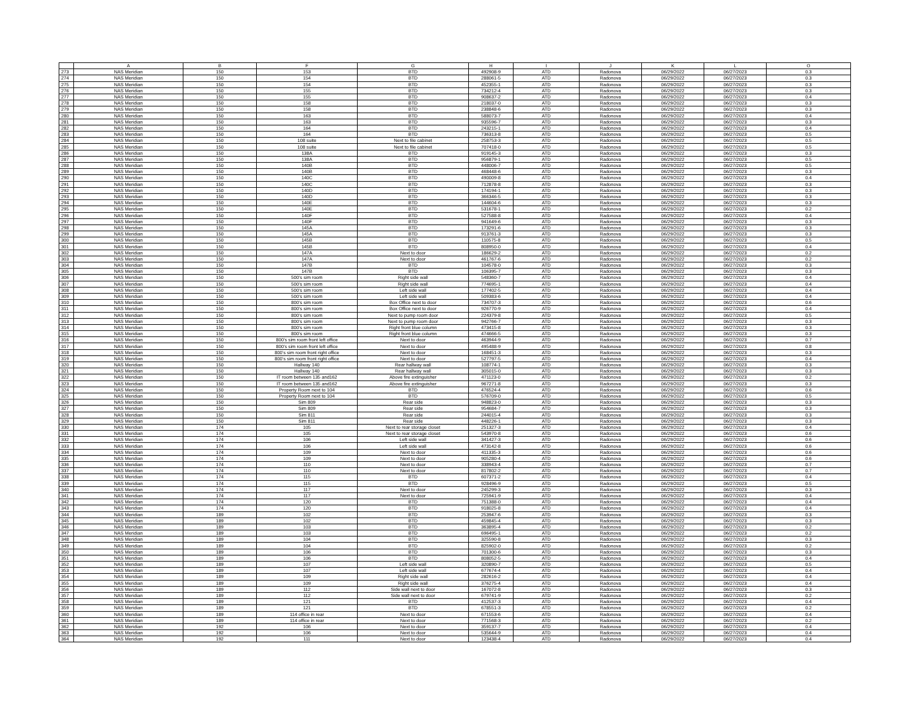| | A | B | F | G | H | I | J | K | L | O |
| --- | --- | --- | --- | --- | --- | --- | --- | --- | --- | --- |
| 273 | NAS Meridian | 150 | 153 | BTD | 492908-9 | ATD | Radonova | 06/29/2022 | 06/27/2023 | 0.3 |
| 274 | NAS Meridian | 150 | 154 | BTD | 288061-5 | ATD | Radonova | 06/29/2022 | 06/27/2023 | 0.3 |
| 275 | NAS Meridian | 150 | 154 | BTD | 452355-1 | ATD | Radonova | 06/29/2022 | 06/27/2023 | 0.3 |
| 276 | NAS Meridian | 150 | 155 | BTD | 734212-4 | ATD | Radonova | 06/29/2022 | 06/27/2023 | 0.3 |
| 277 | NAS Meridian | 150 | 155 | BTD | 908637-2 | ATD | Radonova | 06/29/2022 | 06/27/2023 | 0.4 |
| 278 | NAS Meridian | 150 | 158 | BTD | 218037-0 | ATD | Radonova | 06/29/2022 | 06/27/2023 | 0.3 |
| 279 | NAS Meridian | 150 | 158 | BTD | 238848-6 | ATD | Radonova | 06/29/2022 | 06/27/2023 | 0.3 |
| 280 | NAS Meridian | 150 | 163 | BTD | 588073-7 | ATD | Radonova | 06/29/2022 | 06/27/2023 | 0.4 |
| 281 | NAS Meridian | 150 | 163 | BTD | 935596-7 | ATD | Radonova | 06/29/2022 | 06/27/2023 | 0.3 |
| 282 | NAS Meridian | 150 | 164 | BTD | 243215-1 | ATD | Radonova | 06/29/2022 | 06/27/2023 | 0.4 |
| 283 | NAS Meridian | 150 | 164 | BTD | 736313-8 | ATD | Radonova | 06/29/2022 | 06/27/2023 | 0.5 |
| 284 | NAS Meridian | 150 | 108 suite | Next to file cabinet | 258753-3 | ATD | Radonova | 06/29/2022 | 06/27/2023 | 0.5 |
| 285 | NAS Meridian | 150 | 108 suite | Next to file cabinet | 707418-0 | ATD | Radonova | 06/29/2022 | 06/27/2023 | 0.5 |
| 286 | NAS Meridian | 150 | 138A | BTD | 919145-3 | ATD | Radonova | 06/29/2022 | 06/27/2023 | 0.3 |
| 287 | NAS Meridian | 150 | 138A | BTD | 956879-1 | ATD | Radonova | 06/29/2022 | 06/27/2023 | 0.5 |
| 288 | NAS Meridian | 150 | 140B | BTD | 448006-7 | ATD | Radonova | 06/29/2022 | 06/27/2023 | 0.5 |
| 289 | NAS Meridian | 150 | 140B | BTD | 468448-6 | ATD | Radonova | 06/29/2022 | 06/27/2023 | 0.3 |
| 290 | NAS Meridian | 150 | 140C | BTD | 490009-8 | ATD | Radonova | 06/29/2022 | 06/27/2023 | 0.4 |
| 291 | NAS Meridian | 150 | 140C | BTD | 712878-8 | ATD | Radonova | 06/29/2022 | 06/27/2023 | 0.3 |
| 292 | NAS Meridian | 150 | 140D | BTD | 174194-1 | ATD | Radonova | 06/29/2022 | 06/27/2023 | 0.3 |
| 293 | NAS Meridian | 150 | 140D | BTD | 366346-5 | ATD | Radonova | 06/29/2022 | 06/27/2023 | 0.3 |
| 294 | NAS Meridian | 150 | 140E | BTD | 144604-6 | ATD | Radonova | 06/29/2022 | 06/27/2023 | 0.3 |
| 295 | NAS Meridian | 150 | 140E | BTD | 531678-1 | ATD | Radonova | 06/29/2022 | 06/27/2023 | 0.2 |
| 296 | NAS Meridian | 150 | 140F | BTD | 527588-8 | ATD | Radonova | 06/29/2022 | 06/27/2023 | 0.4 |
| 297 | NAS Meridian | 150 | 140F | BTD | 941649-6 | ATD | Radonova | 06/29/2022 | 06/27/2023 | 0.3 |
| 298 | NAS Meridian | 150 | 145A | BTD | 173291-6 | ATD | Radonova | 06/29/2022 | 06/27/2023 | 0.3 |
| 299 | NAS Meridian | 150 | 145A | BTD | 913761-3 | ATD | Radonova | 06/29/2022 | 06/27/2023 | 0.3 |
| 300 | NAS Meridian | 150 | 145B | BTD | 110575-8 | ATD | Radonova | 06/29/2022 | 06/27/2023 | 0.5 |
| 301 | NAS Meridian | 150 | 145B | BTD | 808950-0 | ATD | Radonova | 06/29/2022 | 06/27/2023 | 0.4 |
| 302 | NAS Meridian | 150 | 147A | Next to door | 186629-2 | ATD | Radonova | 06/29/2022 | 06/27/2023 | 0.2 |
| 303 | NAS Meridian | 150 | 147A | Next to door | 461767-6 | ATD | Radonova | 06/29/2022 | 06/27/2023 | 0.2 |
| 304 | NAS Meridian | 150 | 147B | BTD | 104578-0 | ATD | Radonova | 06/29/2022 | 06/27/2023 | 0.3 |
| 305 | NAS Meridian | 150 | 147B | BTD | 106395-7 | ATD | Radonova | 06/29/2022 | 06/27/2023 | 0.3 |
| 306 | NAS Meridian | 150 | 500’s sim room | Right side wall | 548360-7 | ATD | Radonova | 06/29/2022 | 06/27/2023 | 0.4 |
| 307 | NAS Meridian | 150 | 500’s sim room | Right side wall | 774695-1 | ATD | Radonova | 06/29/2022 | 06/27/2023 | 0.4 |
| 308 | NAS Meridian | 150 | 500’s sim room | Left side wall | 177402-5 | ATD | Radonova | 06/29/2022 | 06/27/2023 | 0.4 |
| 309 | NAS Meridian | 150 | 500’s sim room | Left side wall | 509383-6 | ATD | Radonova | 06/29/2022 | 06/27/2023 | 0.4 |
| 310 | NAS Meridian | 150 | 800’s sim room | Box Office next to door | 734707-3 | ATD | Radonova | 06/29/2022 | 06/27/2023 | 0.6 |
| 311 | NAS Meridian | 150 | 800’s sim room | Box Office next to door | 926770-9 | ATD | Radonova | 06/29/2022 | 06/27/2023 | 0.4 |
| 312 | NAS Meridian | 150 | 800’s sim room | Next to pump room door | 224379-8 | ATD | Radonova | 06/29/2022 | 06/27/2023 | 0.5 |
| 313 | NAS Meridian | 150 | 800’s sim room | Next to pump room door | 942766-7 | ATD | Radonova | 06/29/2022 | 06/27/2023 | 0.3 |
| 314 | NAS Meridian | 150 | 800’s sim room | Right front blue column | 473415-8 | ATD | Radonova | 06/29/2022 | 06/27/2023 | 0.3 |
| 315 | NAS Meridian | 150 | 800’s sim room | Right front blue column | 474666-5 | ATD | Radonova | 06/29/2022 | 06/27/2023 | 0.3 |
| 316 | NAS Meridian | 150 | 800’s sim room front left office | Next to door | 463944-9 | ATD | Radonova | 06/29/2022 | 06/27/2023 | 0.7 |
| 317 | NAS Meridian | 150 | 800’s sim room front left office | Next to door | 495488-9 | ATD | Radonova | 06/29/2022 | 06/27/2023 | 0.8 |
| 318 | NAS Meridian | 150 | 800’s sim room front right office | Next to door | 168451-3 | ATD | Radonova | 06/29/2022 | 06/27/2023 | 0.3 |
| 319 | NAS Meridian | 150 | 800’s sim room front right office | Next to door | 527797-5 | ATD | Radonova | 06/29/2022 | 06/27/2023 | 0.4 |
| 320 | NAS Meridian | 150 | Hallway 140 | Rear hallway wall | 108774-1 | ATD | Radonova | 06/29/2022 | 06/27/2023 | 0.3 |
| 321 | NAS Meridian | 150 | Hallway 140 | Rear hallway wall | 305015-0 | ATD | Radonova | 06/29/2022 | 06/27/2023 | 0.3 |
| 322 | NAS Meridian | 150 | IT room between 135 and162 | Above fire extinguisher | 471123-0 | ATD | Radonova | 06/29/2022 | 06/27/2023 | 0.2 |
| 323 | NAS Meridian | 150 | IT room between 135 and162 | Above fire extinguisher | 967271-8 | ATD | Radonova | 06/29/2022 | 06/27/2023 | 0.3 |
| 324 | NAS Meridian | 150 | Property Room next to 104 | BTD | 476524-4 | ATD | Radonova | 06/29/2022 | 06/27/2023 | 0.6 |
| 325 | NAS Meridian | 150 | Property Room next to 104 | BTD | 576709-0 | ATD | Radonova | 06/29/2022 | 06/27/2023 | 0.5 |
| 326 | NAS Meridian | 150 | Sim 809 | Rear side | 948823-0 | ATD | Radonova | 06/29/2022 | 06/27/2023 | 0.3 |
| 327 | NAS Meridian | 150 | Sim 809 | Rear side | 954684-7 | ATD | Radonova | 06/29/2022 | 06/27/2023 | 0.3 |
| 328 | NAS Meridian | 150 | Sim 811 | Rear side | 244015-4 | ATD | Radonova | 06/29/2022 | 06/27/2023 | 0.3 |
| 329 | NAS Meridian | 150 | Sim 811 | Rear side | 448226-1 | ATD | Radonova | 06/29/2022 | 06/27/2023 | 0.3 |
| 330 | NAS Meridian | 174 | 105 | Next to rear storage closet | 251327-3 | ATD | Radonova | 06/29/2022 | 06/27/2023 | 0.4 |
| 331 | NAS Meridian | 174 | 105 | Next to rear storage closet | 543970-8 | ATD | Radonova | 06/29/2022 | 06/27/2023 | 0.6 |
| 332 | NAS Meridian | 174 | 106 | Left side wall | 341427-3 | ATD | Radonova | 06/29/2022 | 06/27/2023 | 0.6 |
| 333 | NAS Meridian | 174 | 106 | Left side wall | 473142-8 | ATD | Radonova | 06/29/2022 | 06/27/2023 | 0.6 |
| 334 | NAS Meridian | 174 | 109 | Next to door | 411335-3 | ATD | Radonova | 06/29/2022 | 06/27/2023 | 0.6 |
| 335 | NAS Meridian | 174 | 109 | Next to door | 905280-4 | ATD | Radonova | 06/29/2022 | 06/27/2023 | 0.6 |
| 336 | NAS Meridian | 174 | 110 | Next to door | 338943-4 | ATD | Radonova | 06/29/2022 | 06/27/2023 | 0.7 |
| 337 | NAS Meridian | 174 | 110 | Next to door | 817802-2 | ATD | Radonova | 06/29/2022 | 06/27/2023 | 0.7 |
| 338 | NAS Meridian | 174 | 115 | BTD | 607371-2 | ATD | Radonova | 06/29/2022 | 06/27/2023 | 0.4 |
| 339 | NAS Meridian | 174 | 115 | BTD | 928496-9 | ATD | Radonova | 06/29/2022 | 06/27/2023 | 0.5 |
| 340 | NAS Meridian | 174 | 117 | Next to door | 245299-3 | ATD | Radonova | 06/29/2022 | 06/27/2023 | 0.3 |
| 341 | NAS Meridian | 174 | 117 | Next to door | 725941-9 | ATD | Radonova | 06/29/2022 | 06/27/2023 | 0.4 |
| 342 | NAS Meridian | 174 | 120 | BTD | 751388-0 | ATD | Radonova | 06/29/2022 | 06/27/2023 | 0.4 |
| 343 | NAS Meridian | 174 | 120 | BTD | 918025-8 | ATD | Radonova | 06/29/2022 | 06/27/2023 | 0.4 |
| 344 | NAS Meridian | 189 | 102 | BTD | 253947-6 | ATD | Radonova | 06/29/2022 | 06/27/2023 | 0.3 |
| 345 | NAS Meridian | 189 | 102 | BTD | 459845-4 | ATD | Radonova | 06/29/2022 | 06/27/2023 | 0.3 |
| 346 | NAS Meridian | 189 | 103 | BTD | 363895-4 | ATD | Radonova | 06/29/2022 | 06/27/2023 | 0.2 |
| 347 | NAS Meridian | 189 | 103 | BTD | 696495-1 | ATD | Radonova | 06/29/2022 | 06/27/2023 | 0.2 |
| 348 | NAS Meridian | 189 | 104 | BTD | 325590-8 | ATD | Radonova | 06/29/2022 | 06/27/2023 | 0.3 |
| 349 | NAS Meridian | 189 | 104 | BTD | 825902-0 | ATD | Radonova | 06/29/2022 | 06/27/2023 | 0.2 |
| 350 | NAS Meridian | 189 | 106 | BTD | 701300-6 | ATD | Radonova | 06/29/2022 | 06/27/2023 | 0.3 |
| 351 | NAS Meridian | 189 | 106 | BTD | 808052-5 | ATD | Radonova | 06/29/2022 | 06/27/2023 | 0.4 |
| 352 | NAS Meridian | 189 | 107 | Left side wall | 320890-7 | ATD | Radonova | 06/29/2022 | 06/27/2023 | 0.5 |
| 353 | NAS Meridian | 189 | 107 | Left side wall | 677674-4 | ATD | Radonova | 06/29/2022 | 06/27/2023 | 0.4 |
| 354 | NAS Meridian | 189 | 109 | Right side wall | 282616-2 | ATD | Radonova | 06/29/2022 | 06/27/2023 | 0.4 |
| 355 | NAS Meridian | 189 | 109 | Right side wall | 376275-4 | ATD | Radonova | 06/29/2022 | 06/27/2023 | 0.4 |
| 356 | NAS Meridian | 189 | 112 | Side wall next to door | 167072-8 | ATD | Radonova | 06/29/2022 | 06/27/2023 | 0.3 |
| 357 | NAS Meridian | 189 | 112 | Side wall next to door | 679741-9 | ATD | Radonova | 06/29/2022 | 06/27/2023 | 0.2 |
| 358 | NAS Meridian | 189 | 121 | BTD | 412537-3 | ATD | Radonova | 06/29/2022 | 06/27/2023 | 0.4 |
| 359 | NAS Meridian | 189 | 121 | BTD | 678551-3 | ATD | Radonova | 06/29/2022 | 06/27/2023 | 0.2 |
| 360 | NAS Meridian | 189 | 114 office in rear | Next to door | 671553-6 | ATD | Radonova | 06/29/2022 | 06/27/2023 | 0.4 |
| 361 | NAS Meridian | 189 | 114 office in rear | Next to door | 771568-3 | ATD | Radonova | 06/29/2022 | 06/27/2023 | 0.2 |
| 362 | NAS Meridian | 192 | 106 | Next to door | 359137-7 | ATD | Radonova | 06/29/2022 | 06/27/2023 | 0.4 |
| 363 | NAS Meridian | 192 | 106 | Next to door | 535644-9 | ATD | Radonova | 06/29/2022 | 06/27/2023 | 0.4 |
| 364 | NAS Meridian | 192 | 111 | Next to door | 123438-4 | ATD | Radonova | 06/29/2022 | 06/27/2023 | 0.4 |